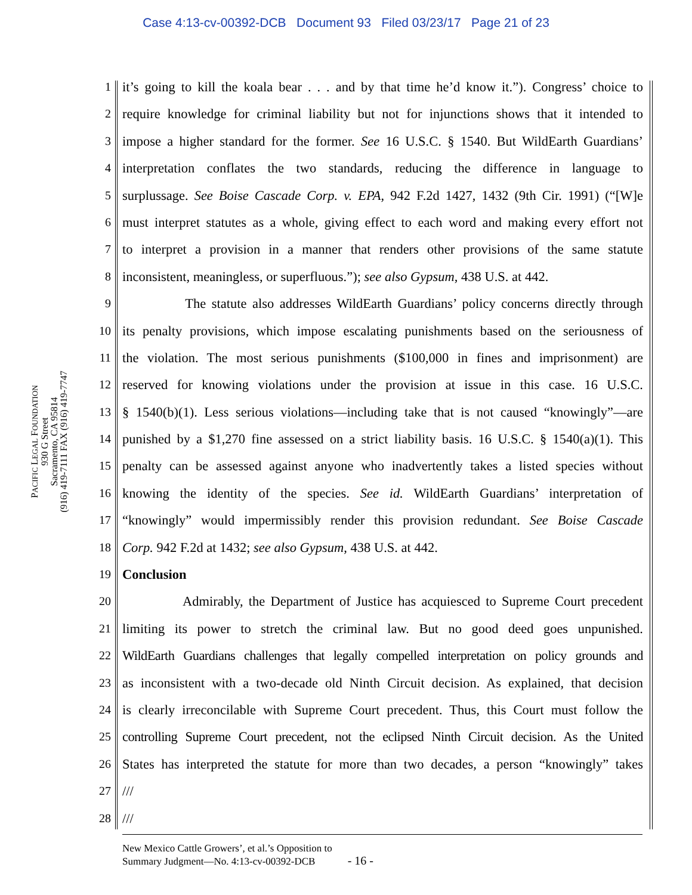Case 4:13-cv-00392-DCB Document 93 Filed 03/23/17 Page 21 of 23
PACIFIC LEGAL FOUNDATION
930 G Street
Sacramento, CA 95814
(916) 419-7111 FAX (916) 419-7747
1 it’s going to kill the koala bear . . . and by that time he’d know it.”). Congress’ choice to
2 require knowledge for criminal liability but not for injunctions shows that it intended to
3 impose a higher standard for the former. See 16 U.S.C. § 1540. But WildEarth Guardians’
4 interpretation conflates the two standards, reducing the difference in language to
5 surplussage. See Boise Cascade Corp. v. EPA, 942 F.2d 1427, 1432 (9th Cir. 1991) (“[W]e
6 must interpret statutes as a whole, giving effect to each word and making every effort not
7 to interpret a provision in a manner that renders other provisions of the same statute
8 inconsistent, meaningless, or superfluous.”); see also Gypsum, 438 U.S. at 442.
9 The statute also addresses WildEarth Guardians’ policy concerns directly through
10 its penalty provisions, which impose escalating punishments based on the seriousness of
11 the violation. The most serious punishments ($100,000 in fines and imprisonment) are
12 reserved for knowing violations under the provision at issue in this case. 16 U.S.C.
13 § 1540(b)(1). Less serious violations—including take that is not caused “knowingly”—are
14 punished by a $1,270 fine assessed on a strict liability basis. 16 U.S.C. § 1540(a)(1). This
15 penalty can be assessed against anyone who inadvertently takes a listed species without
16 knowing the identity of the species. See id. WildEarth Guardians’ interpretation of
17 “knowingly” would impermissibly render this provision redundant. See Boise Cascade
18 Corp. 942 F.2d at 1432; see also Gypsum, 438 U.S. at 442.
19 Conclusion
20 Admirably, the Department of Justice has acquiesced to Supreme Court precedent
21 limiting its power to stretch the criminal law. But no good deed goes unpunished.
22 WildEarth Guardians challenges that legally compelled interpretation on policy grounds and
23 as inconsistent with a two-decade old Ninth Circuit decision. As explained, that decision
24 is clearly irreconcilable with Supreme Court precedent. Thus, this Court must follow the
25 controlling Supreme Court precedent, not the eclipsed Ninth Circuit decision. As the United
26 States has interpreted the statute for more than two decades, a person “knowingly” takes
27 ///
28 ///
New Mexico Cattle Growers’, et al.’s Opposition to
Summary Judgment—No. 4:13-cv-00392-DCB - 16 -